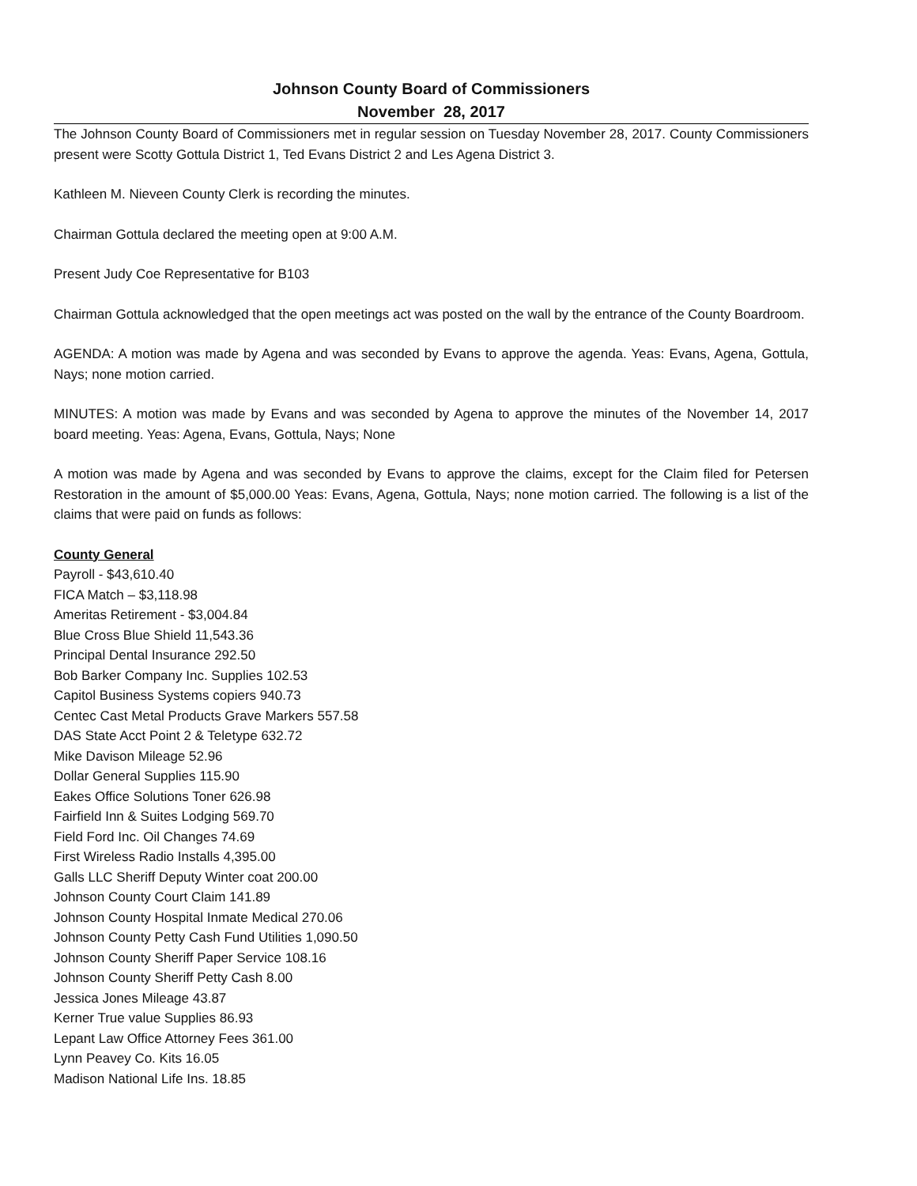Johnson County Board of Commissioners
November 28, 2017
The Johnson County Board of Commissioners met in regular session on Tuesday November 28, 2017. County Commissioners present were Scotty Gottula District 1, Ted Evans District 2 and Les Agena District 3.
Kathleen M. Nieveen County Clerk is recording the minutes.
Chairman Gottula declared the meeting open at 9:00 A.M.
Present Judy Coe Representative for B103
Chairman Gottula acknowledged that the open meetings act was posted on the wall by the entrance of the County Boardroom.
AGENDA: A motion was made by Agena and was seconded by Evans to approve the agenda. Yeas: Evans, Agena, Gottula, Nays; none motion carried.
MINUTES: A motion was made by Evans and was seconded by Agena to approve the minutes of the November 14, 2017 board meeting. Yeas: Agena, Evans, Gottula, Nays; None
A motion was made by Agena and was seconded by Evans to approve the claims, except for the Claim filed for Petersen Restoration in the amount of $5,000.00 Yeas: Evans, Agena, Gottula, Nays; none motion carried. The following is a list of the claims that were paid on funds as follows:
County General
Payroll - $43,610.40
FICA Match – $3,118.98
Ameritas Retirement - $3,004.84
Blue Cross Blue Shield 11,543.36
Principal Dental Insurance 292.50
Bob Barker Company Inc. Supplies 102.53
Capitol Business Systems copiers 940.73
Centec Cast Metal Products Grave Markers 557.58
DAS State Acct Point 2 & Teletype 632.72
Mike Davison Mileage 52.96
Dollar General Supplies 115.90
Eakes Office Solutions Toner 626.98
Fairfield Inn & Suites Lodging 569.70
Field Ford Inc. Oil Changes 74.69
First Wireless Radio Installs 4,395.00
Galls LLC Sheriff Deputy Winter coat 200.00
Johnson County Court Claim 141.89
Johnson County Hospital Inmate Medical 270.06
Johnson County Petty Cash Fund Utilities 1,090.50
Johnson County Sheriff Paper Service 108.16
Johnson County Sheriff Petty Cash 8.00
Jessica Jones Mileage 43.87
Kerner True value Supplies 86.93
Lepant Law Office Attorney Fees 361.00
Lynn Peavey Co. Kits 16.05
Madison National Life Ins. 18.85